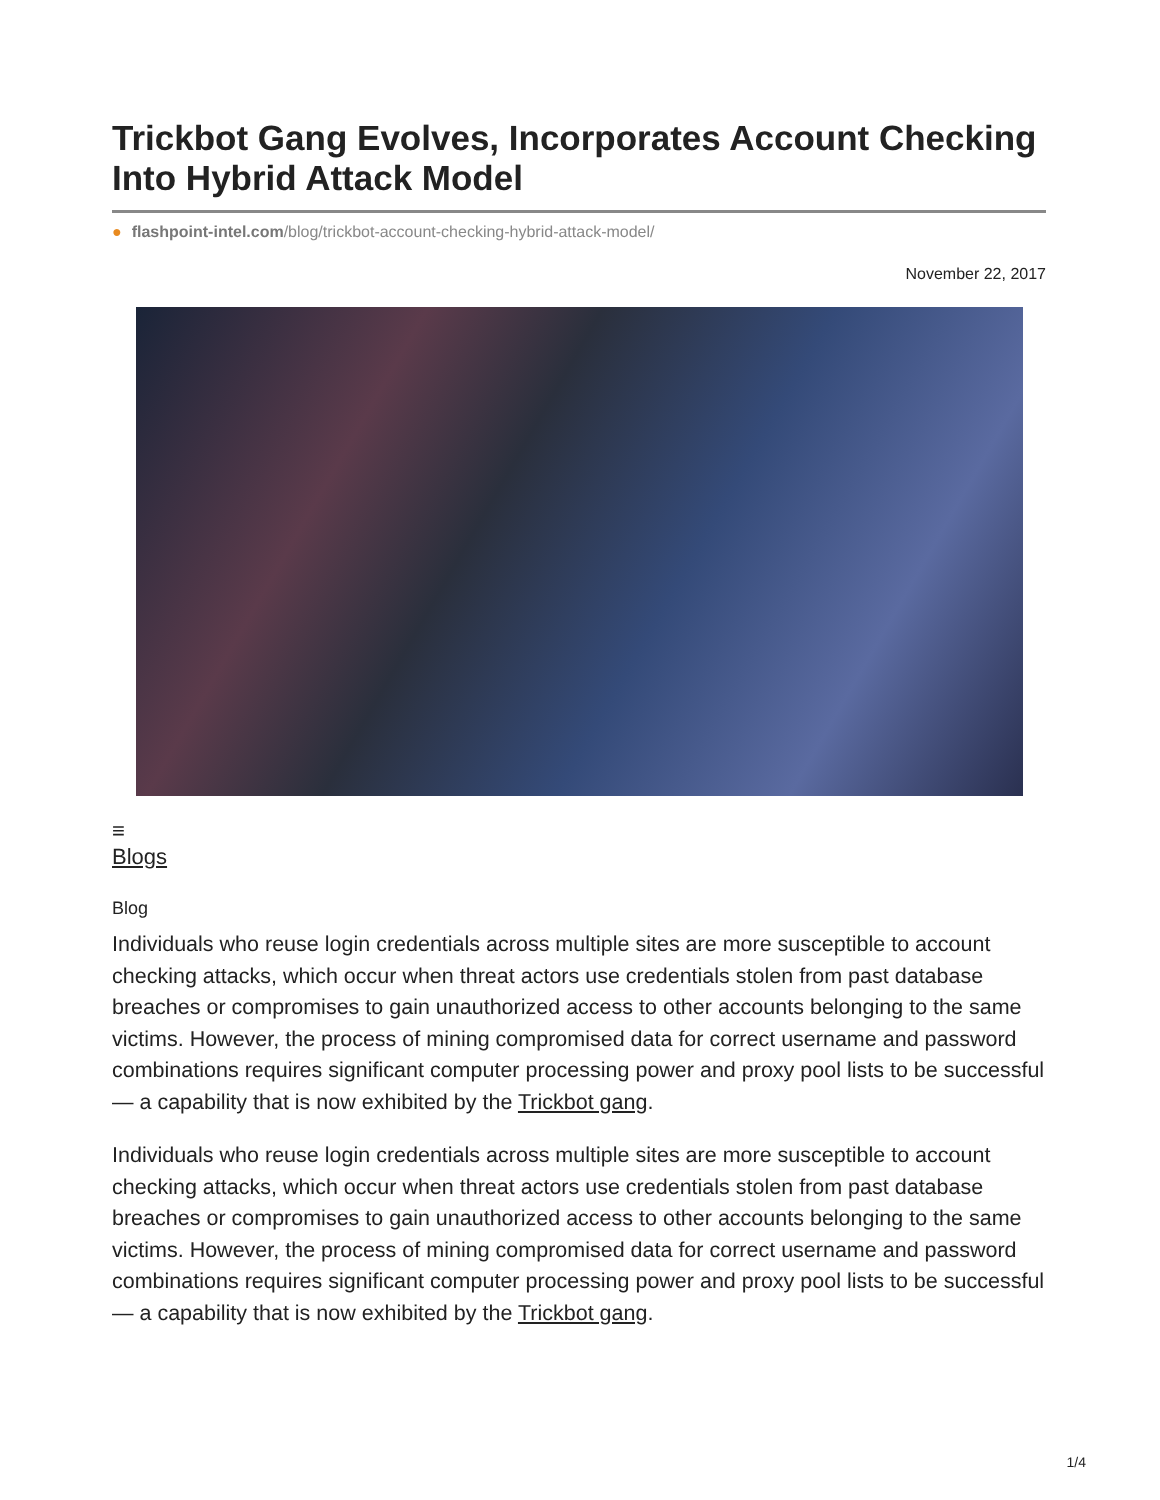Trickbot Gang Evolves, Incorporates Account Checking Into Hybrid Attack Model
● flashpoint-intel.com/blog/trickbot-account-checking-hybrid-attack-model/
November 22, 2017
≡
Blogs
Blog
Individuals who reuse login credentials across multiple sites are more susceptible to account checking attacks, which occur when threat actors use credentials stolen from past database breaches or compromises to gain unauthorized access to other accounts belonging to the same victims. However, the process of mining compromised data for correct username and password combinations requires significant computer processing power and proxy pool lists to be successful — a capability that is now exhibited by the Trickbot gang.
Individuals who reuse login credentials across multiple sites are more susceptible to account checking attacks, which occur when threat actors use credentials stolen from past database breaches or compromises to gain unauthorized access to other accounts belonging to the same victims. However, the process of mining compromised data for correct username and password combinations requires significant computer processing power and proxy pool lists to be successful — a capability that is now exhibited by the Trickbot gang.
1/4